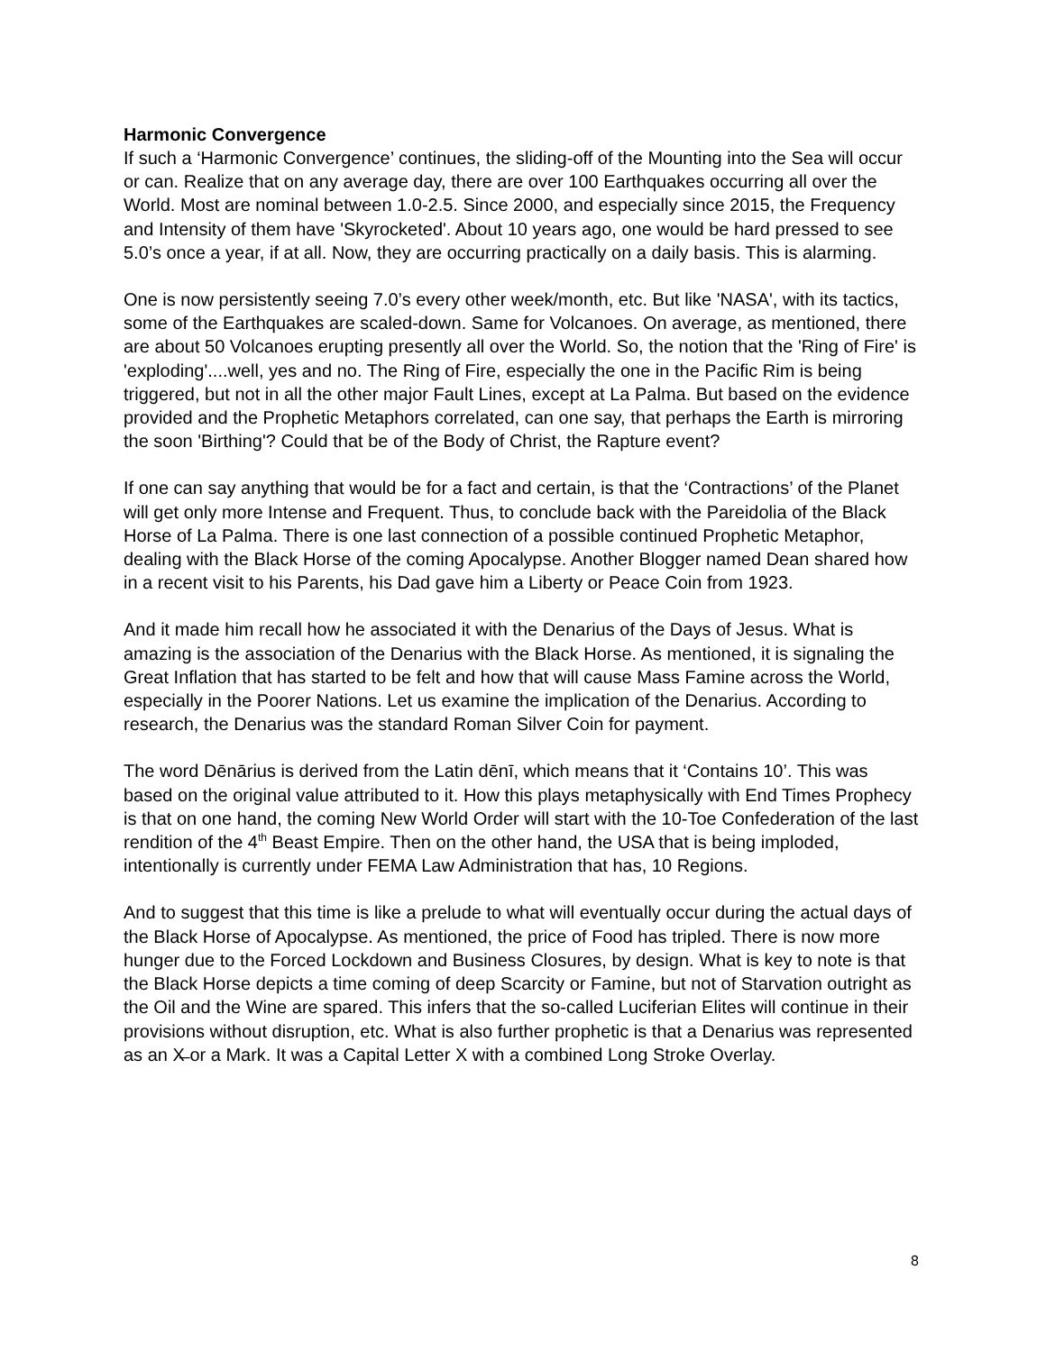Harmonic Convergence
If such a ‘Harmonic Convergence’ continues, the sliding-off of the Mounting into the Sea will occur or can. Realize that on any average day, there are over 100 Earthquakes occurring all over the World. Most are nominal between 1.0-2.5. Since 2000, and especially since 2015, the Frequency and Intensity of them have 'Skyrocketed'. About 10 years ago, one would be hard pressed to see 5.0’s once a year, if at all. Now, they are occurring practically on a daily basis. This is alarming.
One is now persistently seeing 7.0’s every other week/month, etc. But like 'NASA', with its tactics, some of the Earthquakes are scaled-down. Same for Volcanoes. On average, as mentioned, there are about 50 Volcanoes erupting presently all over the World. So, the notion that the 'Ring of Fire' is 'exploding'....well, yes and no. The Ring of Fire, especially the one in the Pacific Rim is being triggered, but not in all the other major Fault Lines, except at La Palma. But based on the evidence provided and the Prophetic Metaphors correlated, can one say, that perhaps the Earth is mirroring the soon 'Birthing'? Could that be of the Body of Christ, the Rapture event?
If one can say anything that would be for a fact and certain, is that the ‘Contractions’ of the Planet will get only more Intense and Frequent. Thus, to conclude back with the Pareidolia of the Black Horse of La Palma. There is one last connection of a possible continued Prophetic Metaphor, dealing with the Black Horse of the coming Apocalypse. Another Blogger named Dean shared how in a recent visit to his Parents, his Dad gave him a Liberty or Peace Coin from 1923.
And it made him recall how he associated it with the Denarius of the Days of Jesus. What is amazing is the association of the Denarius with the Black Horse. As mentioned, it is signaling the Great Inflation that has started to be felt and how that will cause Mass Famine across the World, especially in the Poorer Nations. Let us examine the implication of the Denarius. According to research, the Denarius was the standard Roman Silver Coin for payment.
The word Dēnārius is derived from the Latin dēnī, which means that it ‘Contains 10’. This was based on the original value attributed to it. How this plays metaphysically with End Times Prophecy is that on one hand, the coming New World Order will start with the 10-Toe Confederation of the last rendition of the 4<sup>th</sup> Beast Empire. Then on the other hand, the USA that is being imploded, intentionally is currently under FEMA Law Administration that has, 10 Regions.
And to suggest that this time is like a prelude to what will eventually occur during the actual days of the Black Horse of Apocalypse. As mentioned, the price of Food has tripled. There is now more hunger due to the Forced Lockdown and Business Closures, by design. What is key to note is that the Black Horse depicts a time coming of deep Scarcity or Famine, but not of Starvation outright as the Oil and the Wine are spared. This infers that the so-called Luciferian Elites will continue in their provisions without disruption, etc. What is also further prophetic is that a Denarius was represented as an X̶ or a Mark. It was a Capital Letter X with a combined Long Stroke Overlay.
8